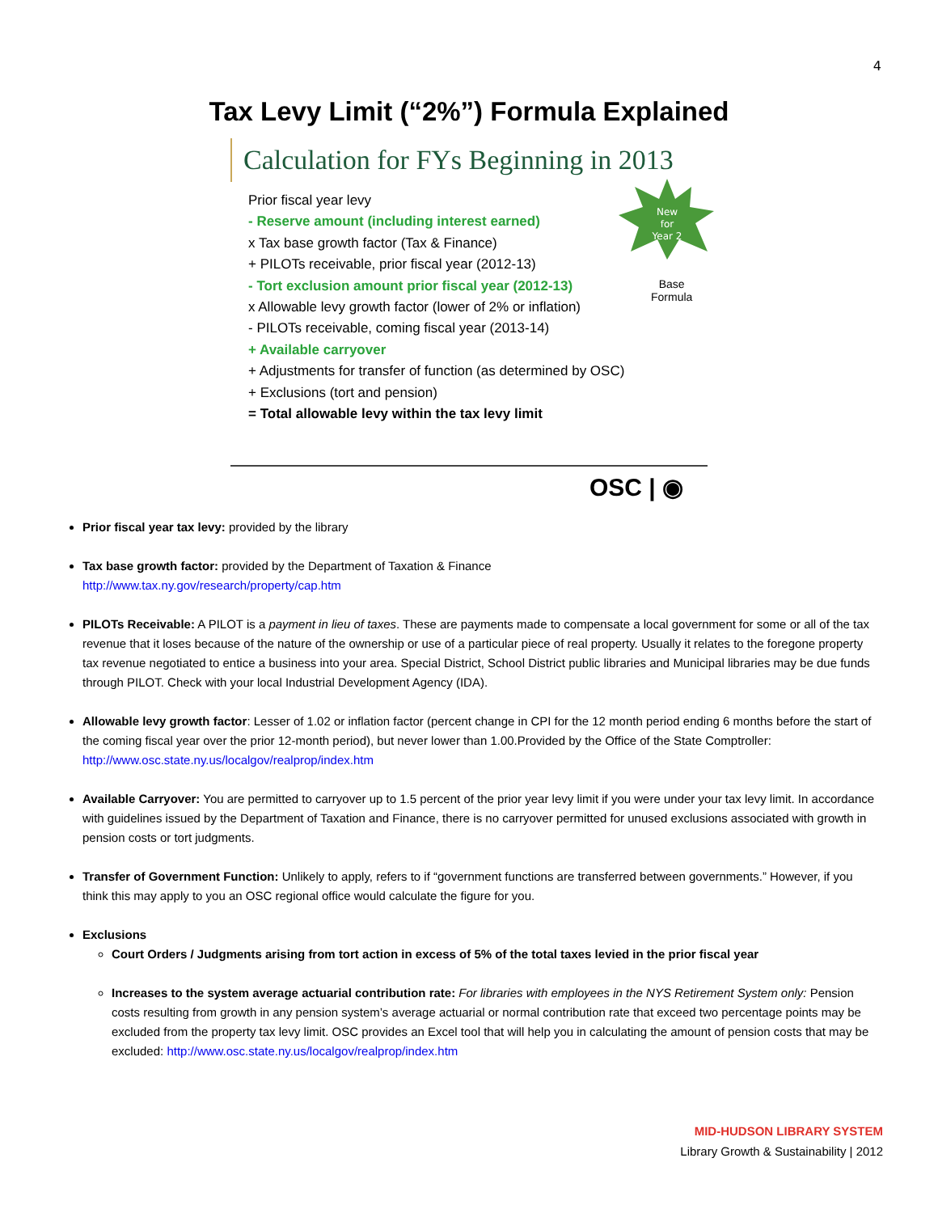4
Tax Levy Limit (“2%”) Formula Explained
Calculation for FYs Beginning in 2013
New
for
Year 2
Base
Formula
Prior fiscal year levy
- Reserve amount (including interest earned)
x Tax base growth factor (Tax & Finance)
+ PILOTs receivable, prior fiscal year (2012-13)
- Tort exclusion amount prior fiscal year (2012-13)
x Allowable levy growth factor (lower of 2% or inflation)
- PILOTs receivable, coming fiscal year (2013-14)
+ Available carryover
+ Adjustments for transfer of function (as determined by OSC)
+ Exclusions (tort and pension)
= Total allowable levy within the tax levy limit
OSC | ◉
Prior fiscal year tax levy: provided by the library
Tax base growth factor: provided by the Department of Taxation & Finance
http://www.tax.ny.gov/research/property/cap.htm
PILOTs Receivable: A PILOT is a payment in lieu of taxes. These are payments made to compensate a local government for some or all of the tax revenue that it loses because of the nature of the ownership or use of a particular piece of real property. Usually it relates to the foregone property tax revenue negotiated to entice a business into your area. Special District, School District public libraries and Municipal libraries may be due funds through PILOT. Check with your local Industrial Development Agency (IDA).
Allowable levy growth factor: Lesser of 1.02 or inflation factor (percent change in CPI for the 12 month period ending 6 months before the start of the coming fiscal year over the prior 12-month period), but never lower than 1.00.Provided by the Office of the State Comptroller: http://www.osc.state.ny.us/localgov/realprop/index.htm
Available Carryover: You are permitted to carryover up to 1.5 percent of the prior year levy limit if you were under your tax levy limit. In accordance with guidelines issued by the Department of Taxation and Finance, there is no carryover permitted for unused exclusions associated with growth in pension costs or tort judgments.
Transfer of Government Function: Unlikely to apply, refers to if “government functions are transferred between governments.” However, if you think this may apply to you an OSC regional office would calculate the figure for you.
Exclusions
Court Orders / Judgments arising from tort action in excess of 5% of the total taxes levied in the prior fiscal year
Increases to the system average actuarial contribution rate: For libraries with employees in the NYS Retirement System only: Pension costs resulting from growth in any pension system’s average actuarial or normal contribution rate that exceed two percentage points may be excluded from the property tax levy limit. OSC provides an Excel tool that will help you in calculating the amount of pension costs that may be excluded: http://www.osc.state.ny.us/localgov/realprop/index.htm
MID-HUDSON LIBRARY SYSTEM
Library Growth & Sustainability | 2012